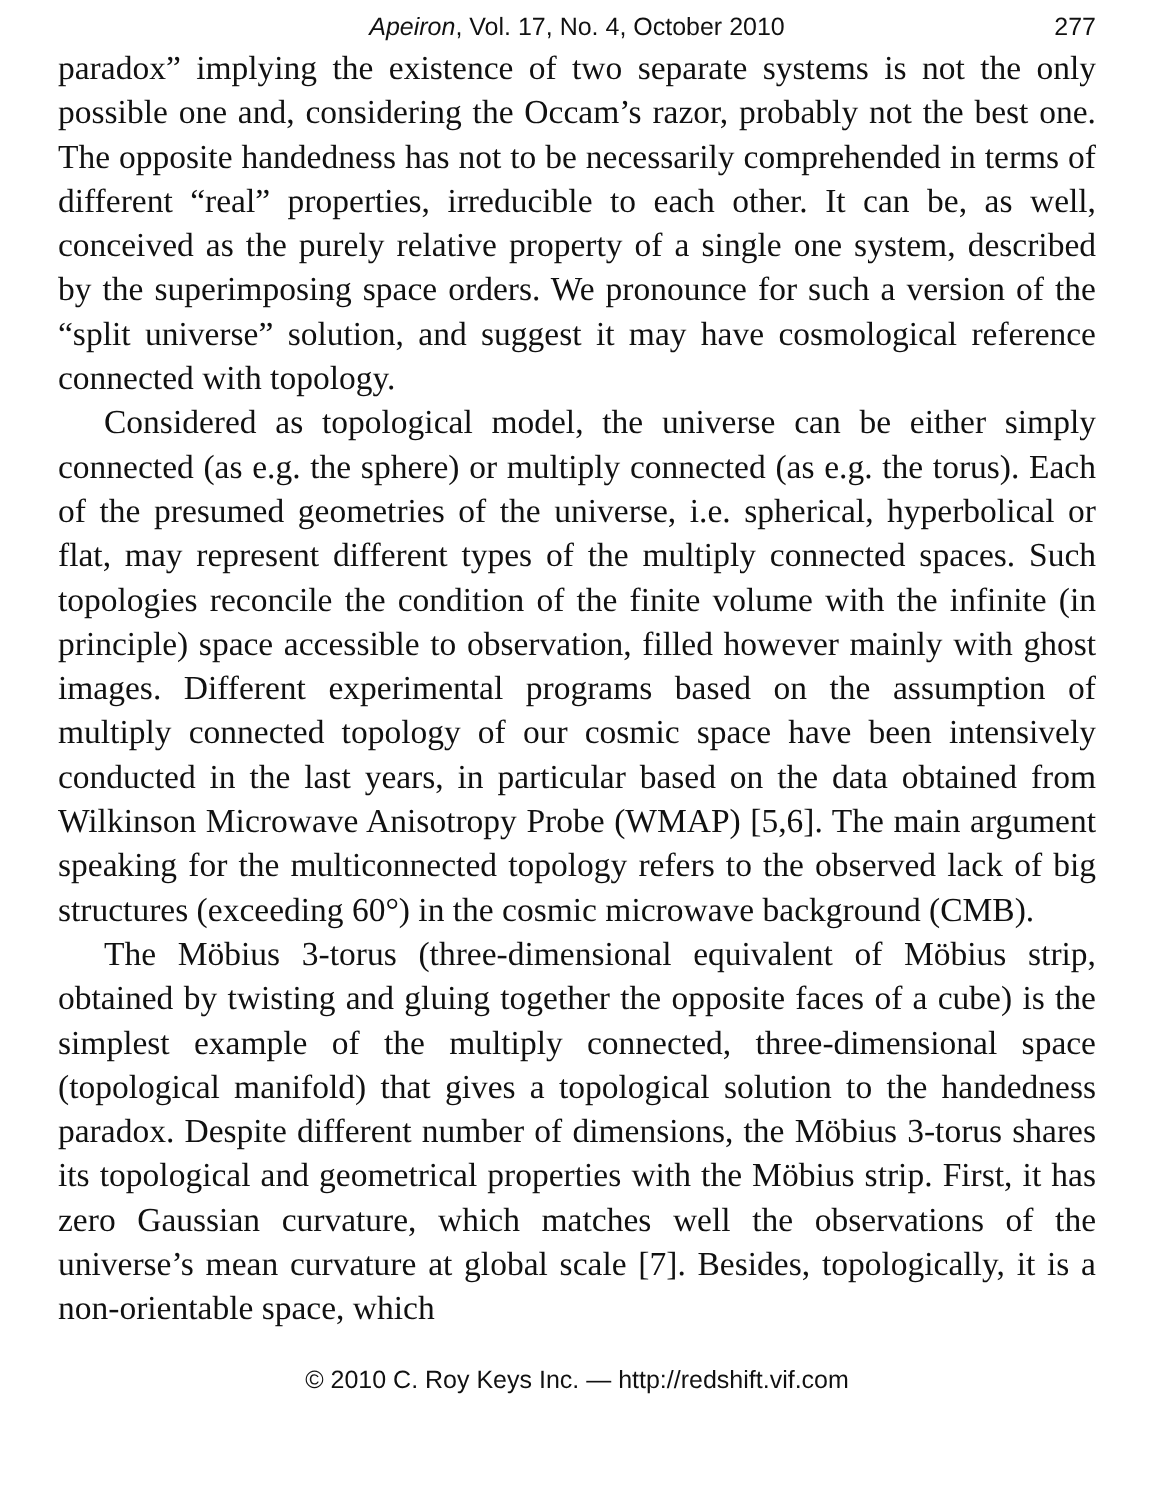Apeiron, Vol. 17, No. 4, October 2010 277
paradox” implying the existence of two separate systems is not the only possible one and, considering the Occam’s razor, probably not the best one. The opposite handedness has not to be necessarily comprehended in terms of different “real” properties, irreducible to each other. It can be, as well, conceived as the purely relative property of a single one system, described by the superimposing space orders. We pronounce for such a version of the “split universe” solution, and suggest it may have cosmological reference connected with topology.
Considered as topological model, the universe can be either simply connected (as e.g. the sphere) or multiply connected (as e.g. the torus). Each of the presumed geometries of the universe, i.e. spherical, hyperbolical or flat, may represent different types of the multiply connected spaces. Such topologies reconcile the condition of the finite volume with the infinite (in principle) space accessible to observation, filled however mainly with ghost images. Different experimental programs based on the assumption of multiply connected topology of our cosmic space have been intensively conducted in the last years, in particular based on the data obtained from Wilkinson Microwave Anisotropy Probe (WMAP) [5,6]. The main argument speaking for the multiconnected topology refers to the observed lack of big structures (exceeding 60°) in the cosmic microwave background (CMB).
The Möbius 3-torus (three-dimensional equivalent of Möbius strip, obtained by twisting and gluing together the opposite faces of a cube) is the simplest example of the multiply connected, three-dimensional space (topological manifold) that gives a topological solution to the handedness paradox. Despite different number of dimensions, the Möbius 3-torus shares its topological and geometrical properties with the Möbius strip. First, it has zero Gaussian curvature, which matches well the observations of the universe’s mean curvature at global scale [7]. Besides, topologically, it is a non-orientable space, which
© 2010 C. Roy Keys Inc. — http://redshift.vif.com